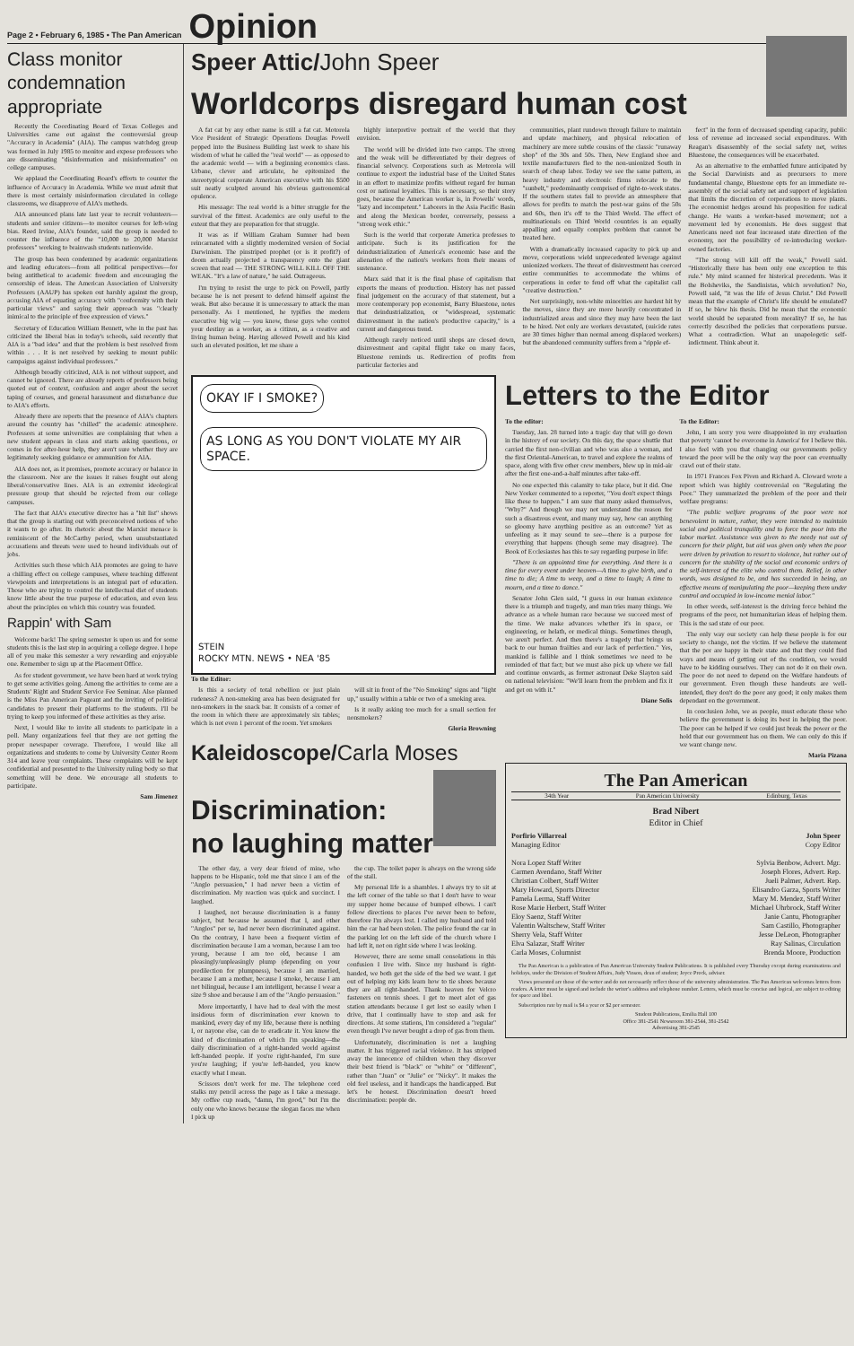Page 2 • February 6, 1985 • The Pan American Opinion
Class monitor condemnation appropriate
Recently the Coordinating Board of Texas Colleges and Universities came out against the controversial group "Accuracy in Academia" (AIA). The campus watchdog group was formed in July 1985 to monitor and expose professors who are disseminating "disinformation and misinformation" on college campuses.
We applaud the Coordinating Board's efforts to counter the influence of Accuracy in Academia. While we must admit that there is most certainly misinformation circulated in college classrooms, we disapprove of AIA's methods.
AIA announced plans late last year to recruit volunteers—students and senior citizens—to monitor courses for left-wing bias. Reed Irvine, AIA's founder, said the group is needed to counter the influence of the "10,000 to 20,000 Marxist professors" working to brainwash students nationwide.
The group has been condemned by academic organizations and leading educators—from all political perspectives—for being antithetical to academic freedom and encouraging the censorship of ideas. The American Association of University Professors (AAUP) has spoken out harshly against the group, accusing AIA of equating accuracy with "conformity with their particular views" and saying their approach was "clearly inimical to the principle of free expression of views."
Secretary of Education William Bennett, who in the past has criticized the liberal bias in today's schools, said recently that AIA is a "bad idea" and that the problem is best resolved from within . . . It is not resolved by seeking to mount public campaigns against individual professors."
Although broadly criticized, AIA is not without support, and cannot be ignored. There are already reports of professors being quoted out of context, confusion and anger about the secret taping of courses, and general harassment and disturbance due to AIA's efforts.
Already there are reports that the presence of AIA's chapters around the country has "chilled" the academic atmosphere. Professors at some universities are complaining that when a new student appears in class and starts asking questions, or comes in for after-hour help, they aren't sure whether they are legitimately seeking guidance or ammunition for AIA.
AIA does not, as it promises, promote accuracy or balance in the classroom. Nor are the issues it raises fought out along liberal/conservative lines. AIA is an extremist ideological pressure group that should be rejected from our college campuses.
The fact that AIA's executive director has a "hit list" shows that the group is starting out with preconceived notions of who it wants to go after. Its rhetoric about the Marxist menace is reminiscent of the McCarthy period, when unsubstantiated accusations and threats were used to hound individuals out of jobs.
Activities such those which AIA promotes are going to have a chilling effect on college campuses, where teaching different viewpoints and interpretations is an integral part of education. Those who are trying to control the intellectual diet of students know little about the true purpose of education, and even less about the principles on which this country was founded.
Rappin' with Sam
Welcome back! The spring semester is upon us and for some students this is the last step in acquiring a college degree. I hope all of you make this semester a very rewarding and enjoyable one. Remember to sign up at the Placement Office.
As for student government, we have been hard at work trying to get some activities going. Among the activities to come are a Students' Right and Student Service Fee Seminar. Also planned is the Miss Pan American Pageant and the inviting of political candidates to present their platforms to the students. I'll be trying to keep you informed of these activities as they arise.
Next, I would like to invite all students to participate in a poll. Many organizations feel that they are not getting the proper newspaper coverage. Therefore, I would like all organizations and students to come by University Center Room 314 and leave your complaints. These complaints will be kept confidential and presented to the University ruling body so that something will be done. We encourage all students to participate.
Sam Jimenez
Speer Attic/John Speer
Worldcorps disregard human cost
A fat cat by any other name is still a fat cat. Motorola Vice President of Strategic Operations Douglas Powell popped into the Business Building last week to share his wisdom of what he called the "real world" — as opposed to the academic world — with a beginning economics class. Urbane, clever and articulate, he epitomized the stereotypical corporate American executive with his $500 suit neatly sculpted around his obvious gastronomical opulence.
His message: The real world is a bitter struggle for the survival of the fittest. Academics are only useful to the extent that they are preparation for that struggle.
It was as if William Graham Sumner had been reincarnated with a slightly modernized version of Social Darwinism. The pinstriped prophet (or is it profit?) of doom actually projected a transparency onto the giant screen that read — THE STRONG WILL KILL OFF THE WEAK. "It's a law of nature," he said. Outrageous.
I'm trying to resist the urge to pick on Powell, partly because he is not present to defend himself against the weak. But also because it is unnecessary to attack the man personally. As I mentioned, he typifies the modern executive big wig — you know, those guys who control your destiny as a worker, as a citizen, as a creative and living human being. Having allowed Powell and his kind such an elevated position, let me share a
highly interpretive portrait of the world that they envision.
The world will be divided into two camps. The strong and the weak will be differentiated by their degrees of financial solvency. Corporations such as Motorola will continue to export the industrial base of the United States in an effort to maximize profits without regard for human cost or national loyalties. This is necessary, so their story goes, because the American worker is, in Powells' words, "lazy and incompetent." Laborers in the Asia Pacific Basin and along the Mexican border, conversely, possess a "strong work ethic."
Such is the world that corporate America professes to anticipate. Such is its justification for the deindustrialization of America's economic base and the alienation of the nation's workers from their means of sustenance.
Marx said that it is the final phase of capitalism that exports the means of production. History has not passed final judgement on the accuracy of that statement, but a more contemporary pop economist, Barry Bluestone, notes that deindustrialization, or "widespread, systematic disinvestment in the nation's productive capacity," is a current and dangerous trend.
Although rarely noticed until shops are closed down, disinvestment and capital flight take on many faces, Bluestone reminds us. Redirection of profits from particular factories and
communities, plant rundown through failure to maintain and update machinery, and physical relocation of machinery are more subtle cousins of the classic "runaway shop" of the 30s and 50s. Then, New England shoe and textile manufacturers fled to the non-unionized South in search of cheap labor. Today we see the same pattern, as heavy industry and electronic firms relocate to the "sunbelt," predominantly comprised of right-to-work states. If the southern states fail to provide an atmosphere that allows for profits to match the post-war gains of the 50s and 60s, then it's off to the Third World. The effect of multinationals on Third World countries is an equally appalling and equally complex problem that cannot be treated here.
With a dramatically increased capacity to pick up and move, corporations wield unprecedented leverage against unionized workers. The threat of disinvestment has coerced entire communities to accommodate the whims of corporations in order to fend off what the capitalist call "creative destruction."
Not surprisingly, non-white minorities are hardest hit by the moves, since they are more heavily concentrated in industrialized areas and since they may have been the last to be hired. Not only are workers devastated, (suicide rates are 30 times higher than normal among displaced workers) but the abandoned community suffers from a "ripple ef-
fect" in the form of decreased spending capacity, public loss of revenue ad increased social expenditures. With Reagan's disassembly of the social safety net, writes Bluestone, the consequences will be exacerbated.
As an alternative to the embattled future anticipated by the Social Darwinists and as precursors to more fundamental change, Bluestone opts for an immediate re-assembly of the social safety net and support of legislation that limits the discretion of corporations to move plants. The economist hedges around his proposition for radical change. He wants a worker-based movement; not a movement led by economists. He does suggest that Americans need not fear increased state direction of the economy, nor the possibility of re-introducing worker-owned factories.
"The strong will kill off the weak," Powell said. "Historically there has been only one exception to this rule." My mind scanned for historical precedents. Was it the Bolsheviks, the Sandinistas, which revolution? No, Powell said, "it was the life of Jesus Christ." Did Powell mean that the example of Christ's life should be emulated? If so, he blew his thesis. Did he mean that the economic world should be separated from morality? If so, he has correctly described the policies that corporations pursue. What a contradiction. What an unapologetic self-indictment. Think about it.
OKAY IF I SMOKE? AS LONG AS YOU DON'T VIOLATE MY AIR SPACE.
STEIN
ROCKY MTN. NEWS • NEA '85
To the Editor:
Is this a society of total rebellion or just plain rudeness? A non-smoking area has been designated for non-smokers in the snack bar. It consists of a corner of the room in which there are approximately six tables; which is not even 1 percent of the room. Yet smokers
will sit in front of the "No Smoking" signs and "light up," usually within a table or two of a smoking area.
Is it really asking too much for a small section for nonsmokers?
Gloria Browning
Kaleidoscope/Carla Moses
Discrimination:
no laughing matter
The other day, a very dear friend of mine, who happens to be Hispanic, told me that since I am of the "Anglo persuasion," I had never been a victim of discrimination. My reaction was quick and succinct. I laughed.
I laughed, not because discrimination is a funny subject, but because he assumed that I, and other "Anglos" per se, had never been discriminated against. On the contrary, I have been a frequent victim of discrimination because I am a woman, because I am too young, because I am too old, because I am pleasingly/unpleasingly plump (depending on your predilection for plumpness), because I am married, because I am a mother, because I smoke, because I am not bilingual, because I am intelligent, because I wear a size 9 shoe and because I am of the "Anglo persuasion."
More importantly, I have had to deal with the most insidious form of discrimination ever known to mankind, every day of my life, because there is nothing I, or nayone else, can do to eradicate it. You know the kind of discrimination of which I'm speaking—the daily discrimination of a right-handed world against left-handed people. If you're right-handed, I'm sure you're laughing; if you're left-handed, you know exactly what I mean.
Scissors don't work for me. The telephone cord stalks my pencil across the page as I take a message. My coffee cup reads, "damn, I'm good," but I'm the only one who knows because the slogan faces me when I pick up
the cup. The toilet paper is always on the wrong side of the stall.
My personal life is a shambles. I always try to sit at the left corner of the table so that I don't have to wear my supper home because of bumped elbows. I can't follow directions to places I've never been to before, therefore I'm always lost. I called my husband and told him the car had been stolen. The police found the car in the parking lot on the left side of the church where I had left it, not on right side where I was looking.
However, there are some small consolations in this confusion I live with. Since my husband is right-handed, we both get the side of the bed we want. I get out of helping my kids learn how to tie shoes because they are all right-handed. Thank heaven for Velcro fasteners on tennis shoes. I get to meet alot of gas station attendants because I get lost so easily when I drive, that I continually have to stop and ask for directions. At some stations, I'm considered a "regular" even though I've never bought a drop of gas from them.
Unfortunately, discrimination is not a laughing matter. It has triggered racial violence. It has stripped away the innocence of children when they discover their best friend is "black" or "white" or "different", rather than "Juan" or "Julie" or "Nicky". It makes the old feel useless, and it handicaps the handicapped. But let's be honest. Discrimination doesn't breed discrimination: people do.
Letters to the Editor
To the editor:
Tuesday, Jan. 28 turned into a tragic day that will go down in the history of our society. On this day, the space shuttle that carried the first non-civilian and who was also a woman, and the first Oriental-American, to travel and explore the realms of space, along with five other crew members, blew up in mid-air after the first one-and-a-half minutes after take-off.
No one expected this calamity to take place, but it did. One New Yorker commented to a reporter, "You don't expect things like these to happen." I am sure that many asked themselves, "Why?" And though we may not understand the reason for such a disastrous event, and many may say, how can anything so gloomy have anything positive as an outcome? Yet as unfeeling as it may sound to see—there is a purpose for everything that happens (though some may disagree). The Book of Ecclesiastes has this to say regarding purpose in life:
"There is an appointed time for everything. And there is a time for every event under heaven—A time to give birth, and a time to die; A time to weep, and a time to laugh; A time to mourn, and a time to dance."
Senator John Glen said, "I guess in our human existence there is a triumph and tragedy, and man tries many things. We advance as a whole human race because we succeed most of the time. We make advances whether it's in space, or engineering, or helath, or medical things. Sometimes though, we aren't perfect. And then there's a tragedy that brings us back to our human frailties and our lack of perfection." Yes, mankind is fallible and I think sometimes we need to be reminded of that fact; but we must also pick up where we fall and continue onwards, as former astronaut Deke Slayton said on national television: "We'll learn from the problem and fix it and get on with it."
Diane Solis
To the Editor:
John, I am sorry you were disappointed in my evaluation that poverty 'cannot be overcome in America' for I believe this. I also feel with you that changing our governments policy toward the poor will be the only way the poor can eventually crawl out of their state.
In 1971 Frances Fox Piven and Richard A. Cloward wrote a report which was highly controversial on "Regulating the Poor." They summarized the problem of the poor and their welfare programs:
"The public welfare programs of the poor were not benevolent in nature, rather, they were intended to maintain social and political tranquility and to force the poor into the labor market. Assistance was given to the needy not out of concern for their plight, but aid was given only when the poor were driven by privation to resort to violence, but rather out of concern for the stability of the social and economic orders of the self-interest of the elite who control them. Relief, in other words, was designed to be, and has succeeded in being, an effective means of manipulating the poor—keeping them under control and occupied in low-income menial labor."
In other words, self-interest is the driving force behind the programs of the poor, not humanitarian ideas of helping them. This is the sad state of our poor.
The only way our society can help these people is for our society to change, not the victim. If we believe the statement that the por are happy in their state and that they could find ways and means of getting out of ths condition, we would have to be kidding ourselves. They can not do it on their own. The poor do not need to depend on the Welfare handouts of our government. Even though these handouts are well-intended, they don't do the poor any good; it only makes them dependant on the government.
In conclusion John, we as people, must educate those who believe the government is doing its best in helping the poor. The poor can be helped if we could just break the power or the hold that our government has on them. We can only do this if we want change now.
Maria Pizana
The Pan American
34th Year Pan American University Edinburg, Texas
Brad Nibert
Editor in Chief
Porfirio Villarreal
Managing Editor
Nora Lopez Staff Writer
Carmen Avendano, Staff Writer
Christian Colbert, Staff Writer
Mary Howard, Sports Director
Pamela Lerma, Staff Writer
Rose Marie Herbert, Staff Writer
Eloy Saenz, Staff Writer
Valentin Waltschew, Staff Writer
Sherry Vela, Staff Writer
Elva Salazar, Staff Writer
Carla Moses, Columnist
John Speer
Copy Editor
Sylvia Benbow, Advert. Mgr.
Joseph Flores, Advert. Rep.
Jueli Palmer, Advert. Rep.
Elisandro Garza, Sports Writer
Mary M. Mendez, Staff Writer
Michael Uhrbrock, Staff Writer
Janie Cantu, Photographer
Sam Castillo, Photographer
Jesse DeLeon, Photographer
Ray Salinas, Circulation
Brenda Moore, Production
The Pan American is a publication of Pan American University Student Publications. It is published every Thursday except during examinations and holidays, under the Division of Student Affairs, Judy Vinson, dean of student; Joyce Prock, adviser.
Views presented are those of the writer and do not necessarily reflect those of the university administration. The Pan American welcomes letters from readers. A letter must be signed and include the writer's address and telephone number. Letters, which must be concise and logical, are subject to editing for space and libel.
Subscription rate by mail is $4 a year or $2 per semester.
Student Publications, Emilia Hall 100
Office 381-2541 Newsroom 381-2544, 381-2542
Advertising 381-2545